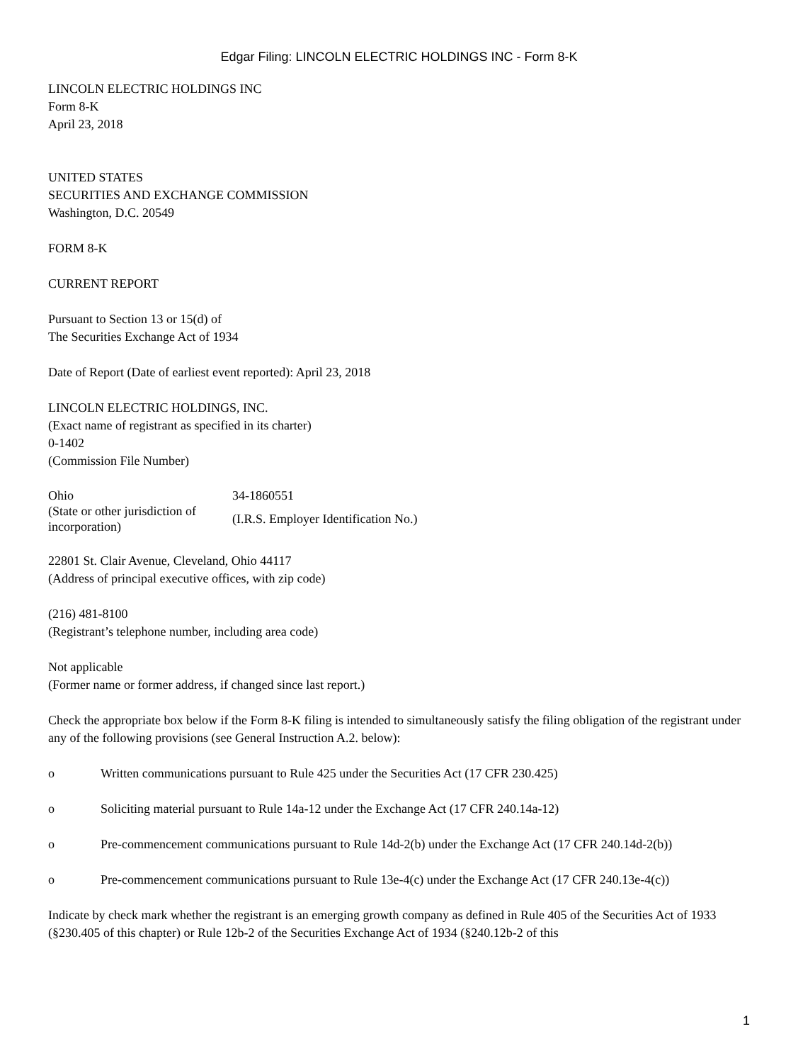Edgar Filing: LINCOLN ELECTRIC HOLDINGS INC - Form 8-K
LINCOLN ELECTRIC HOLDINGS INC
Form 8-K
April 23, 2018
UNITED STATES
SECURITIES AND EXCHANGE COMMISSION
Washington, D.C. 20549
FORM 8-K
CURRENT REPORT
Pursuant to Section 13 or 15(d) of
The Securities Exchange Act of 1934
Date of Report (Date of earliest event reported): April 23, 2018
LINCOLN ELECTRIC HOLDINGS, INC.
(Exact name of registrant as specified in its charter)
0-1402
(Commission File Number)
| Ohio | 34-1860551 |
| (State or other jurisdiction of incorporation) | (I.R.S. Employer Identification No.) |
22801 St. Clair Avenue, Cleveland, Ohio 44117
(Address of principal executive offices, with zip code)
(216) 481-8100
(Registrant’s telephone number, including area code)
Not applicable
(Former name or former address, if changed since last report.)
Check the appropriate box below if the Form 8-K filing is intended to simultaneously satisfy the filing obligation of the registrant under any of the following provisions (see General Instruction A.2. below):
o Written communications pursuant to Rule 425 under the Securities Act (17 CFR 230.425)
o Soliciting material pursuant to Rule 14a-12 under the Exchange Act (17 CFR 240.14a-12)
o Pre-commencement communications pursuant to Rule 14d-2(b) under the Exchange Act (17 CFR 240.14d-2(b))
o Pre-commencement communications pursuant to Rule 13e-4(c) under the Exchange Act (17 CFR 240.13e-4(c))
Indicate by check mark whether the registrant is an emerging growth company as defined in Rule 405 of the Securities Act of 1933 (§230.405 of this chapter) or Rule 12b-2 of the Securities Exchange Act of 1934 (§240.12b-2 of this
1